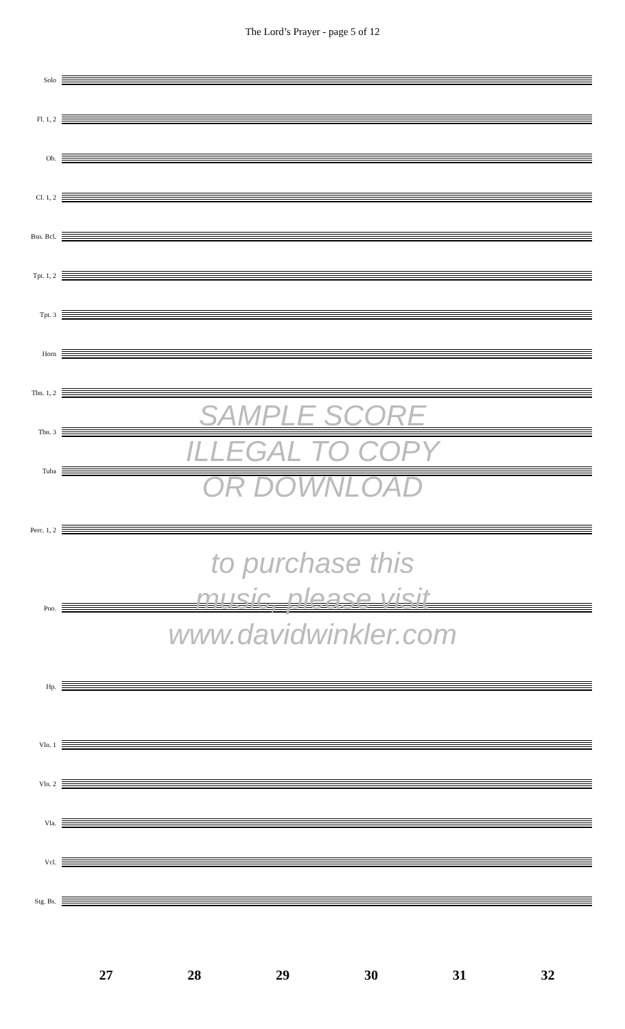The Lord’s Prayer - page 5 of 12
Solo
Fl. 1, 2
Ob.
Cl. 1, 2
Bsn. Bcl.
Tpt. 1, 2
Tpt. 3
Horn
Tbn. 1, 2
Tbn. 3
Tuba
Perc. 1, 2
Pno.
Hp.
Vln. 1
Vln. 2
Vla.
Vcl.
Stg. Bs.
SAMPLE SCORE
ILLEGAL TO COPY
OR DOWNLOAD
to purchase this
music, please visit
www.davidwinkler.com
27 28 29 30 31 32